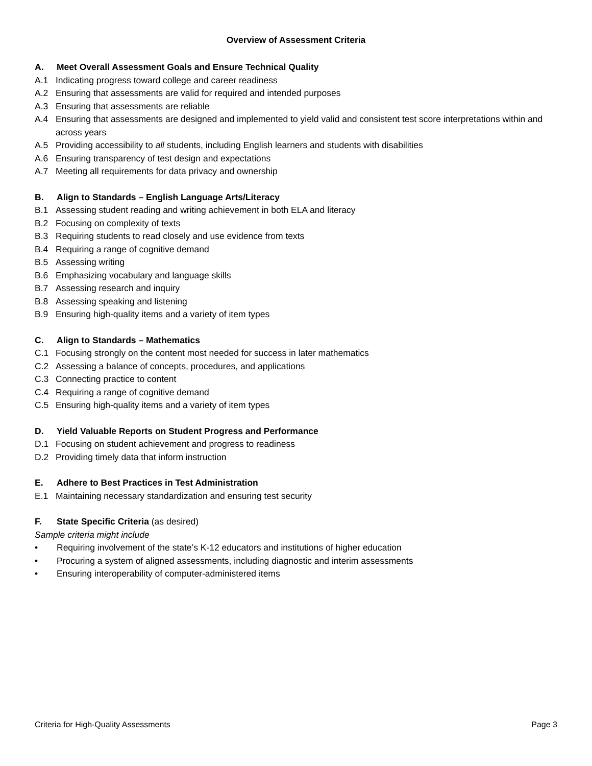Overview of Assessment Criteria
A. Meet Overall Assessment Goals and Ensure Technical Quality
A.1 Indicating progress toward college and career readiness
A.2 Ensuring that assessments are valid for required and intended purposes
A.3 Ensuring that assessments are reliable
A.4 Ensuring that assessments are designed and implemented to yield valid and consistent test score interpretations within and across years
A.5 Providing accessibility to all students, including English learners and students with disabilities
A.6 Ensuring transparency of test design and expectations
A.7 Meeting all requirements for data privacy and ownership
B. Align to Standards – English Language Arts/Literacy
B.1 Assessing student reading and writing achievement in both ELA and literacy
B.2 Focusing on complexity of texts
B.3 Requiring students to read closely and use evidence from texts
B.4 Requiring a range of cognitive demand
B.5 Assessing writing
B.6 Emphasizing vocabulary and language skills
B.7 Assessing research and inquiry
B.8 Assessing speaking and listening
B.9 Ensuring high-quality items and a variety of item types
C. Align to Standards – Mathematics
C.1 Focusing strongly on the content most needed for success in later mathematics
C.2 Assessing a balance of concepts, procedures, and applications
C.3 Connecting practice to content
C.4 Requiring a range of cognitive demand
C.5 Ensuring high-quality items and a variety of item types
D. Yield Valuable Reports on Student Progress and Performance
D.1 Focusing on student achievement and progress to readiness
D.2 Providing timely data that inform instruction
E. Adhere to Best Practices in Test Administration
E.1 Maintaining necessary standardization and ensuring test security
F. State Specific Criteria (as desired)
Sample criteria might include
• Requiring involvement of the state’s K-12 educators and institutions of higher education
• Procuring a system of aligned assessments, including diagnostic and interim assessments
• Ensuring interoperability of computer-administered items
Criteria for High-Quality Assessments Page 3